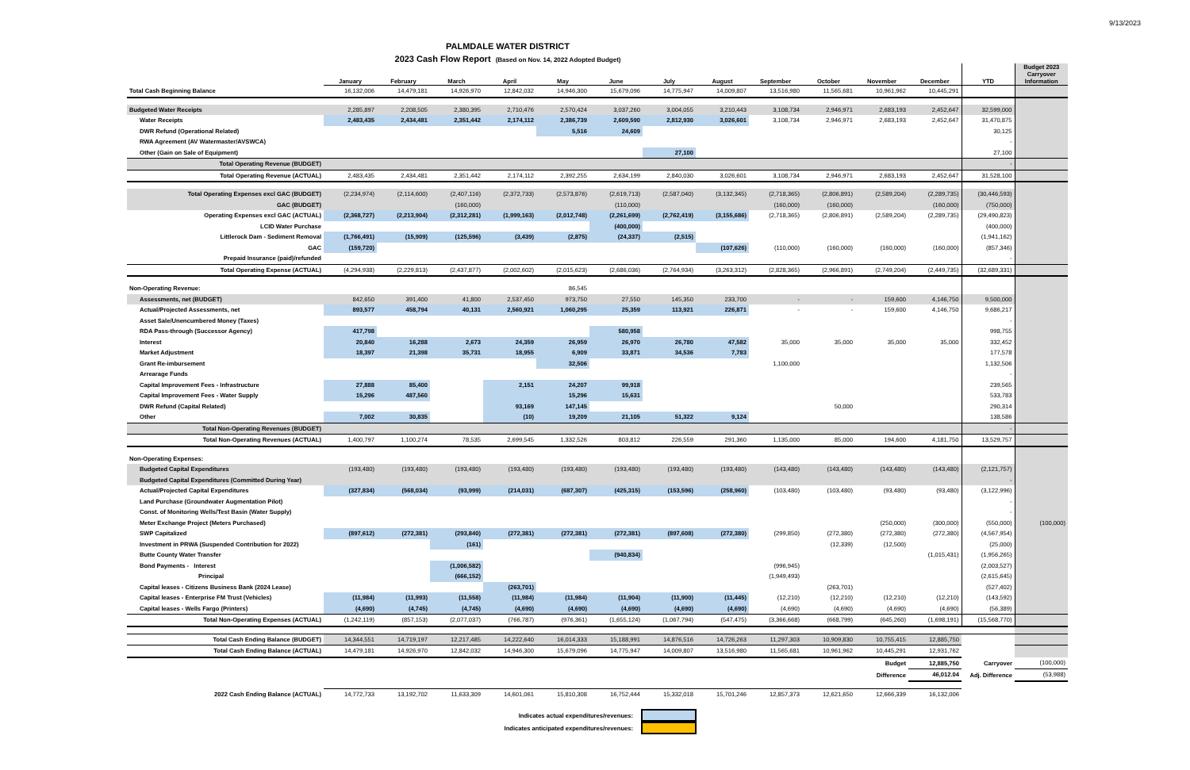9/13/2023
PALMDALE WATER DISTRICT
2023 Cash Flow Report (Based on Nov. 14, 2022 Adopted Budget)
| | January | February | March | April | May | June | July | August | September | October | November | December | YTD | Budget 2023 Carryover Information |
| --- | --- | --- | --- | --- | --- | --- | --- | --- | --- | --- | --- | --- | --- | --- |
| Total Cash Beginning Balance | 16,132,006 | 14,479,181 | 14,926,970 | 12,842,032 | 14,946,300 | 15,679,096 | 14,775,947 | 14,009,807 | 13,516,980 | 11,565,681 | 10,961,962 | 10,445,291 | | |
| Budgeted Water Receipts | 2,285,897 | 2,208,505 | 2,380,395 | 2,710,476 | 2,570,424 | 3,037,260 | 3,004,055 | 3,210,443 | 3,108,734 | 2,946,971 | 2,683,193 | 2,452,647 | 32,599,000 | |
| Water Receipts | 2,483,435 | 2,434,481 | 2,351,442 | 2,174,112 | 2,386,739 | 2,609,590 | 2,812,930 | 3,026,601 | 3,108,734 | 2,946,971 | 2,683,193 | 2,452,647 | 31,470,875 | |
| DWR Refund (Operational Related) | | | | | 5,516 | 24,609 | | | | | | | 30,125 | |
| RWA Agreement (AV Watermaster/AVSWCA) | | | | | | | | | | | | | - | |
| Other (Gain on Sale of Equipment) | | | | | | | 27,100 | | | | | | 27,100 | |
| Total Operating Revenue (BUDGET) | | | | | | | | | | | | | - | |
| Total Operating Revenue (ACTUAL) | 2,483,435 | 2,434,481 | 2,351,442 | 2,174,112 | 2,392,255 | 2,634,199 | 2,840,030 | 3,026,601 | 3,108,734 | 2,946,971 | 2,683,193 | 2,452,647 | 31,528,100 | |
| Total Operating Expenses excl GAC (BUDGET) | (2,234,974) | (2,114,600) | (2,407,116) | (2,372,733) | (2,573,876) | (2,619,713) | (2,587,040) | (3,132,345) | (2,718,365) | (2,806,891) | (2,589,204) | (2,289,735) | (30,446,593) | |
| GAC (BUDGET) | | | (160,000) | | | (110,000) | | | (160,000) | (160,000) | | (160,000) | (750,000) | |
| Operating Expenses excl GAC (ACTUAL) | (2,368,727) | (2,213,904) | (2,312,281) | (1,999,163) | (2,012,748) | (2,261,699) | (2,762,419) | (3,155,686) | (2,718,365) | (2,806,891) | (2,589,204) | (2,289,735) | (29,490,823) | |
| LCID Water Purchase | | | | | | (400,000) | | | | | | | (400,000) | |
| Littlerock Dam - Sediment Removal | (1,766,491) | (15,909) | (125,596) | (3,439) | (2,875) | (24,337) | (2,515) | | | | | | (1,941,162) | |
| GAC | (159,720) | | | | | | | (107,626) | (110,000) | (160,000) | (160,000) | (160,000) | (857,346) | |
| Prepaid Insurance (paid)/refunded | | | | | | | | | | | | | - | |
| Total Operating Expense (ACTUAL) | (4,294,938) | (2,229,813) | (2,437,877) | (2,002,602) | (2,015,623) | (2,686,036) | (2,764,934) | (3,263,312) | (2,828,365) | (2,966,891) | (2,749,204) | (2,449,735) | (32,689,331) | |
| Non-Operating Revenue: | | | | | 86,545 | | | | | | | | | |
| Assessments, net (BUDGET) | 842,650 | 391,400 | 41,800 | 2,537,450 | 973,750 | 27,550 | 145,350 | 233,700 | - | - | 159,600 | 4,146,750 | 9,500,000 | |
| Actual/Projected Assessments, net | 893,577 | 458,794 | 40,131 | 2,560,921 | 1,060,295 | 25,359 | 113,921 | 226,871 | - | - | 159,600 | 4,146,750 | 9,686,217 | |
| Asset Sale/Unencumbered Money (Taxes) | | | | | | | | | | | | | - | |
| RDA Pass-through (Successor Agency) | 417,798 | | | | | 580,958 | | | | | | | 998,755 | |
| Interest | 20,840 | 16,288 | 2,673 | 24,359 | 26,959 | 26,970 | 26,780 | 47,582 | 35,000 | 35,000 | 35,000 | 35,000 | 332,452 | |
| Market Adjustment | 18,397 | 21,398 | 35,731 | 18,955 | 6,909 | 33,871 | 34,536 | 7,783 | | | | | 177,578 | |
| Grant Re-imbursement | | | | | 32,506 | | | | 1,100,000 | | | | 1,132,506 | |
| Arrearage Funds | | | | | | | | | | | | | - | |
| Capital Improvement Fees - Infrastructure | 27,888 | 85,400 | | 2,151 | 24,207 | 99,918 | | | | | | | 239,565 | |
| Capital Improvement Fees - Water Supply | 15,296 | 487,560 | | | 15,296 | 15,631 | | | | | | | 533,783 | |
| DWR Refund (Capital Related) | | | | 93,169 | 147,145 | | | | | 50,000 | | | 290,314 | |
| Other | 7,002 | 30,835 | | (10) | 19,209 | 21,105 | 51,322 | 9,124 | | | | | 138,586 | |
| Total Non-Operating Revenues (BUDGET) | | | | | | | | | | | | | - | |
| Total Non-Operating Revenues (ACTUAL) | 1,400,797 | 1,100,274 | 78,535 | 2,699,545 | 1,332,526 | 803,812 | 226,559 | 291,360 | 1,135,000 | 85,000 | 194,600 | 4,181,750 | 13,529,757 | |
| Non-Operating Expenses: | | | | | | | | | | | | | | |
| Budgeted Capital Expenditures | (193,480) | (193,480) | (193,480) | (193,480) | (193,480) | (193,480) | (193,480) | (193,480) | (143,480) | (143,480) | (143,480) | (143,480) | (2,121,757) | |
| Budgeted Capital Expenditures (Committed During Year) | | | | | | | | | | | | | - | |
| Actual/Projected Capital Expenditures | (327,834) | (568,034) | (93,999) | (214,031) | (687,307) | (425,315) | (153,596) | (258,960) | (103,480) | (103,480) | (93,480) | (93,480) | (3,122,996) | |
| Land Purchase (Groundwater Augmentation Pilot) | | | | | | | | | | | | | - | |
| Const. of Monitoring Wells/Test Basin (Water Supply) | | | | | | | | | | | | | - | |
| Meter Exchange Project (Meters Purchased) | | | | | | | | | | | (250,000) | (300,000) | (550,000) | (100,000) |
| SWP Capitalized | (897,612) | (272,381) | (293,840) | (272,381) | (272,381) | (272,381) | (897,608) | (272,380) | (299,850) | (272,380) | (272,380) | (272,380) | (4,567,954) | |
| Investment in PRWA (Suspended Contribution for 2022) | | | (161) | | | | | | | (12,339) | (12,500) | | (25,000) | |
| Butte County Water Transfer | | | | | | (940,834) | | | | | | (1,015,431) | (1,956,265) | |
| Bond Payments - Interest | | | (1,006,582) | | | | | | (996,945) | | | | (2,003,527) | |
| Principal | | | (666,152) | | | | | | (1,949,493) | | | | (2,615,645) | |
| Capital leases - Citizens Business Bank (2024 Lease) | | | | (263,701) | | | | | | (263,701) | | | (527,402) | |
| Capital leases - Enterprise FM Trust (Vehicles) | (11,984) | (11,993) | (11,558) | (11,984) | (11,984) | (11,904) | (11,900) | (11,445) | (12,210) | (12,210) | (12,210) | (12,210) | (143,592) | |
| Capital leases - Wells Fargo (Printers) | (4,690) | (4,745) | (4,745) | (4,690) | (4,690) | (4,690) | (4,690) | (4,690) | (4,690) | (4,690) | (4,690) | (4,690) | (56,389) | |
| Total Non-Operating Expenses (ACTUAL) | (1,242,119) | (857,153) | (2,077,037) | (766,787) | (976,361) | (1,655,124) | (1,067,794) | (547,475) | (3,366,668) | (668,799) | (645,260) | (1,698,191) | (15,568,770) | |
| Total Cash Ending Balance (BUDGET) | 14,344,551 | 14,719,197 | 12,217,485 | 14,222,640 | 16,014,333 | 15,188,991 | 14,876,516 | 14,726,263 | 11,297,303 | 10,909,830 | 10,755,415 | 12,885,750 | | |
| Total Cash Ending Balance (ACTUAL) | 14,479,181 | 14,926,970 | 12,842,032 | 14,946,300 | 15,679,096 | 14,775,947 | 14,009,807 | 13,516,980 | 11,565,681 | 10,961,962 | 10,445,291 | 12,931,762 | | |
| | | | | | | | | | | | Budget | 12,885,750 | Carryover | (100,000) |
| | | | | | | | | | | | Difference | 46,012.04 | Adj. Difference | (53,988) |
| 2022 Cash Ending Balance (ACTUAL) | 14,772,733 | 13,192,702 | 11,633,309 | 14,601,061 | 15,810,308 | 16,752,444 | 15,332,018 | 15,701,246 | 12,857,373 | 12,621,650 | 12,666,339 | 16,132,006 | | |
Indicates actual expenditures/revenues:
Indicates anticipated expenditures/revenues: